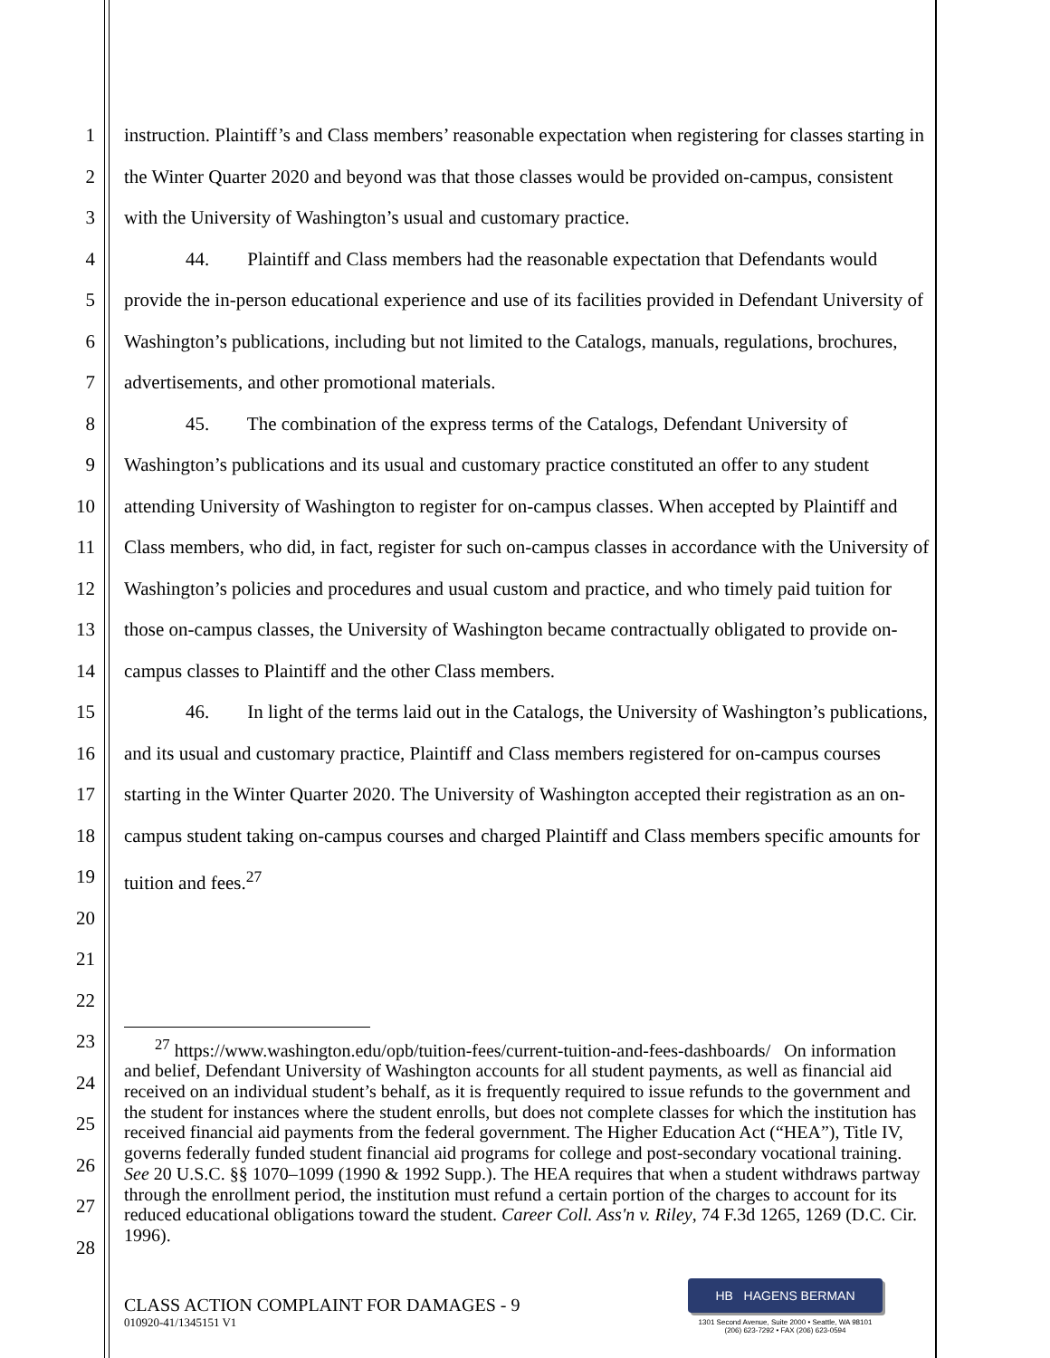1
2
3
4
5
6
7
8
9
10
11
12
13
14
15
16
17
18
19
20
21
22
23
24
25
26
27
28
instruction. Plaintiff’s and Class members’ reasonable expectation when registering for classes starting in the Winter Quarter 2020 and beyond was that those classes would be provided on-campus, consistent with the University of Washington’s usual and customary practice.
44. Plaintiff and Class members had the reasonable expectation that Defendants would provide the in-person educational experience and use of its facilities provided in Defendant University of Washington’s publications, including but not limited to the Catalogs, manuals, regulations, brochures, advertisements, and other promotional materials.
45. The combination of the express terms of the Catalogs, Defendant University of Washington’s publications and its usual and customary practice constituted an offer to any student attending University of Washington to register for on-campus classes. When accepted by Plaintiff and Class members, who did, in fact, register for such on-campus classes in accordance with the University of Washington’s policies and procedures and usual custom and practice, and who timely paid tuition for those on-campus classes, the University of Washington became contractually obligated to provide on-campus classes to Plaintiff and the other Class members.
46. In light of the terms laid out in the Catalogs, the University of Washington’s publications, and its usual and customary practice, Plaintiff and Class members registered for on-campus courses starting in the Winter Quarter 2020. The University of Washington accepted their registration as an on-campus student taking on-campus courses and charged Plaintiff and Class members specific amounts for tuition and fees.<sup>27</sup>
<sup>27</sup> https://www.washington.edu/opb/tuition-fees/current-tuition-and-fees-dashboards/ On information and belief, Defendant University of Washington accounts for all student payments, as well as financial aid received on an individual student’s behalf, as it is frequently required to issue refunds to the government and the student for instances where the student enrolls, but does not complete classes for which the institution has received financial aid payments from the federal government. The Higher Education Act (“HEA”), Title IV, governs federally funded student financial aid programs for college and post-secondary vocational training. See 20 U.S.C. §§ 1070–1099 (1990 & 1992 Supp.). The HEA requires that when a student withdraws partway through the enrollment period, the institution must refund a certain portion of the charges to account for its reduced educational obligations toward the student. Career Coll. Ass'n v. Riley, 74 F.3d 1265, 1269 (D.C. Cir. 1996).
CLASS ACTION COMPLAINT FOR DAMAGES - 9
010920-41/1345151 V1
HB HAGENS BERMAN
1301 Second Avenue, Suite 2000 • Seattle, WA 98101
(206) 623-7292 • FAX (206) 623-0594